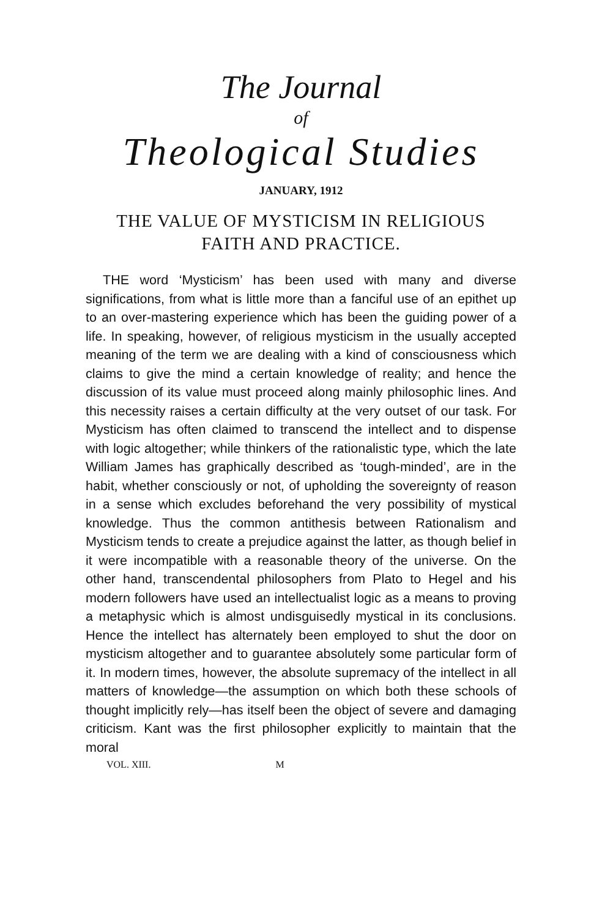The Journal
of
Theological Studies
JANUARY, 1912
THE VALUE OF MYSTICISM IN RELIGIOUS
FAITH AND PRACTICE.
THE word ‘Mysticism’ has been used with many and diverse significations, from what is little more than a fanciful use of an epithet up to an over-mastering experience which has been the guiding power of a life. In speaking, however, of religious mysticism in the usually accepted meaning of the term we are dealing with a kind of consciousness which claims to give the mind a certain knowledge of reality; and hence the discussion of its value must proceed along mainly philosophic lines. And this necessity raises a certain difficulty at the very outset of our task. For Mysticism has often claimed to transcend the intellect and to dispense with logic altogether; while thinkers of the rationalistic type, which the late William James has graphically described as ‘tough-minded’, are in the habit, whether consciously or not, of upholding the sovereignty of reason in a sense which excludes beforehand the very possibility of mystical knowledge. Thus the common antithesis between Rationalism and Mysticism tends to create a prejudice against the latter, as though belief in it were incompatible with a reasonable theory of the universe. On the other hand, transcendental philosophers from Plato to Hegel and his modern followers have used an intellectualist logic as a means to proving a metaphysic which is almost undisguisedly mystical in its conclusions. Hence the intellect has alternately been employed to shut the door on mysticism altogether and to guarantee absolutely some particular form of it. In modern times, however, the absolute supremacy of the intellect in all matters of knowledge—the assumption on which both these schools of thought implicitly rely—has itself been the object of severe and damaging criticism. Kant was the first philosopher explicitly to maintain that the moral
VOL. XIII. M